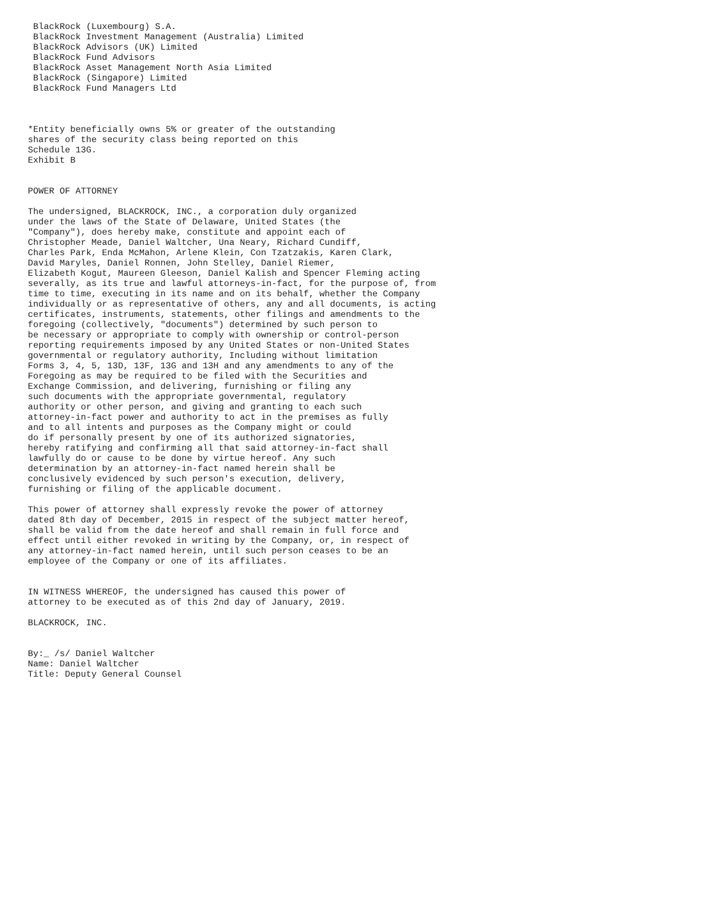BlackRock (Luxembourg) S.A.
 BlackRock Investment Management (Australia) Limited
 BlackRock Advisors (UK) Limited
 BlackRock Fund Advisors
 BlackRock Asset Management North Asia Limited
 BlackRock (Singapore) Limited
 BlackRock Fund Managers Ltd



*Entity beneficially owns 5% or greater of the outstanding
shares of the security class being reported on this
Schedule 13G.
Exhibit B


POWER OF ATTORNEY

The undersigned, BLACKROCK, INC., a corporation duly organized
under the laws of the State of Delaware, United States (the
"Company"), does hereby make, constitute and appoint each of
Christopher Meade, Daniel Waltcher, Una Neary, Richard Cundiff,
Charles Park, Enda McMahon, Arlene Klein, Con Tzatzakis, Karen Clark,
David Maryles, Daniel Ronnen, John Stelley, Daniel Riemer,
Elizabeth Kogut, Maureen Gleeson, Daniel Kalish and Spencer Fleming acting
severally, as its true and lawful attorneys-in-fact, for the purpose of, from
time to time, executing in its name and on its behalf, whether the Company
individually or as representative of others, any and all documents, is acting
certificates, instruments, statements, other filings and amendments to the
foregoing (collectively, "documents") determined by such person to
be necessary or appropriate to comply with ownership or control-person
reporting requirements imposed by any United States or non-United States
governmental or regulatory authority, Including without limitation
Forms 3, 4, 5, 13D, 13F, 13G and 13H and any amendments to any of the
Foregoing as may be required to be filed with the Securities and
Exchange Commission, and delivering, furnishing or filing any
such documents with the appropriate governmental, regulatory
authority or other person, and giving and granting to each such
attorney-in-fact power and authority to act in the premises as fully
and to all intents and purposes as the Company might or could
do if personally present by one of its authorized signatories,
hereby ratifying and confirming all that said attorney-in-fact shall
lawfully do or cause to be done by virtue hereof. Any such
determination by an attorney-in-fact named herein shall be
conclusively evidenced by such person's execution, delivery,
furnishing or filing of the applicable document.

This power of attorney shall expressly revoke the power of attorney
dated 8th day of December, 2015 in respect of the subject matter hereof,
shall be valid from the date hereof and shall remain in full force and
effect until either revoked in writing by the Company, or, in respect of
any attorney-in-fact named herein, until such person ceases to be an
employee of the Company or one of its affiliates.


IN WITNESS WHEREOF, the undersigned has caused this power of
attorney to be executed as of this 2nd day of January, 2019.

BLACKROCK, INC.


By:_ /s/ Daniel Waltcher
Name: Daniel Waltcher
Title: Deputy General Counsel